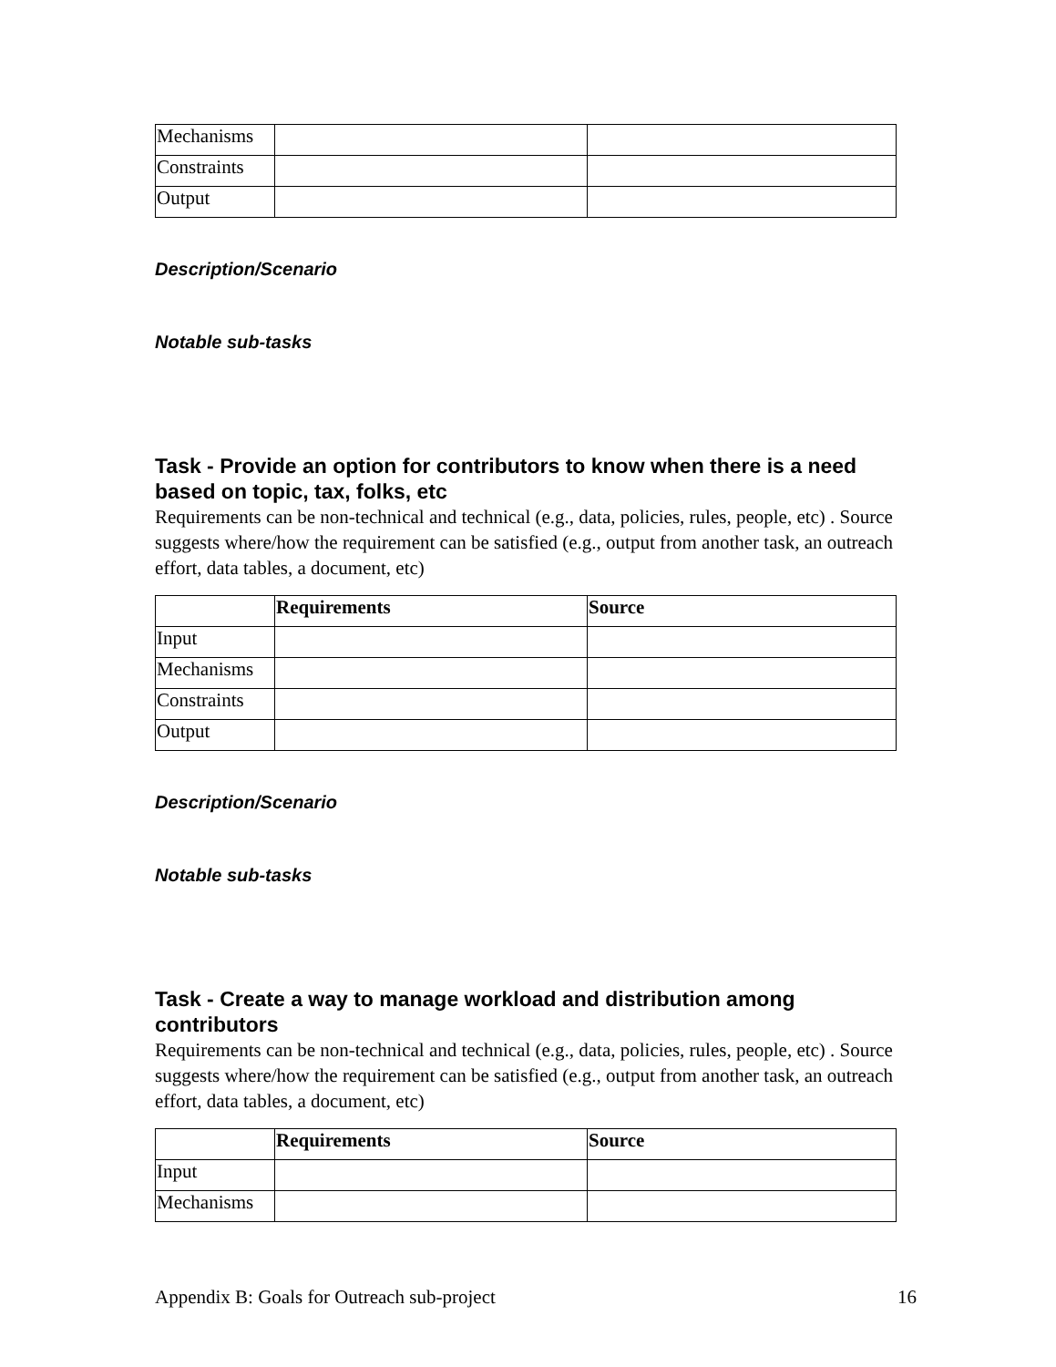| Mechanisms | | |
| Constraints | | |
| Output | | |
Description/Scenario
Notable sub-tasks
Task - Provide an option for contributors to know when there is a need based on topic, tax, folks, etc
Requirements can be non-technical and technical (e.g., data, policies, rules, people, etc) . Source suggests where/how the requirement can be satisfied (e.g., output from another task, an outreach effort, data tables, a document, etc)
| | Requirements | Source |
| --- | --- | --- |
| Input | | |
| Mechanisms | | |
| Constraints | | |
| Output | | |
Description/Scenario
Notable sub-tasks
Task - Create a way to manage workload and distribution among contributors
Requirements can be non-technical and technical (e.g., data, policies, rules, people, etc) . Source suggests where/how the requirement can be satisfied (e.g., output from another task, an outreach effort, data tables, a document, etc)
| | Requirements | Source |
| --- | --- | --- |
| Input | | |
| Mechanisms | | |
Appendix B: Goals for Outreach sub-project 16